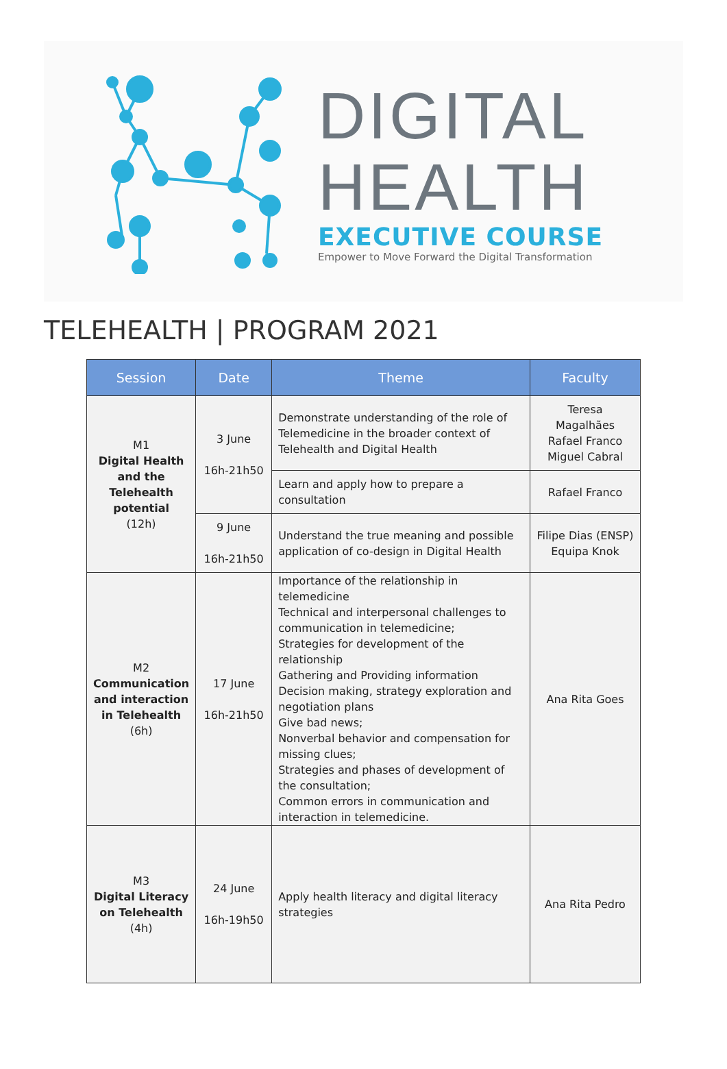DIGITAL
HEALTH
EXECUTIVE COURSE
Empower to Move Forward the Digital Transformation
TELEHEALTH | PROGRAM 2021
| Session | Date | Theme | Faculty |
| --- | --- | --- | --- |
| M1 Digital Health and the Telehealth potential (12h) | 3 June 16h-21h50 | Demonstrate understanding of the role of Telemedicine in the broader context of Telehealth and Digital Health | Teresa Magalhães Rafael Franco Miguel Cabral |
| | | Learn and apply how to prepare a consultation | Rafael Franco |
| | 9 June 16h-21h50 | Understand the true meaning and possible application of co-design in Digital Health | Filipe Dias (ENSP) Equipa Knok |
| M2 Communication and interaction in Telehealth (6h) | 17 June 16h-21h50 | Importance of the relationship in telemedicine Technical and interpersonal challenges to communication in telemedicine; Strategies for development of the relationship Gathering and Providing information Decision making, strategy exploration and negotiation plans Give bad news; Nonverbal behavior and compensation for missing clues; Strategies and phases of development of the consultation; Common errors in communication and interaction in telemedicine. | Ana Rita Goes |
| M3 Digital Literacy on Telehealth (4h) | 24 June 16h-19h50 | Apply health literacy and digital literacy strategies | Ana Rita Pedro |